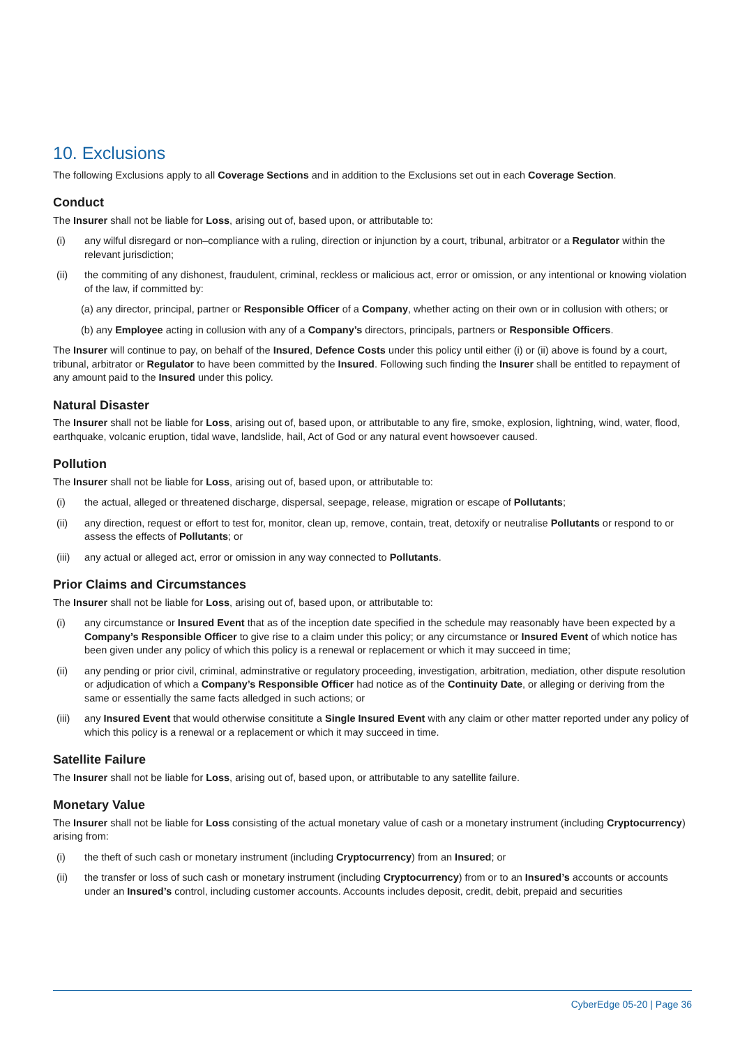10. Exclusions
The following Exclusions apply to all Coverage Sections and in addition to the Exclusions set out in each Coverage Section.
Conduct
The Insurer shall not be liable for Loss, arising out of, based upon, or attributable to:
(i) any wilful disregard or non–compliance with a ruling, direction or injunction by a court, tribunal, arbitrator or a Regulator within the relevant jurisdiction;
(ii) the commiting of any dishonest, fraudulent, criminal, reckless or malicious act, error or omission, or any intentional or knowing violation of the law, if committed by:
(a) any director, principal, partner or Responsible Officer of a Company, whether acting on their own or in collusion with others; or
(b) any Employee acting in collusion with any of a Company’s directors, principals, partners or Responsible Officers.
The Insurer will continue to pay, on behalf of the Insured, Defence Costs under this policy until either (i) or (ii) above is found by a court, tribunal, arbitrator or Regulator to have been committed by the Insured. Following such finding the Insurer shall be entitled to repayment of any amount paid to the Insured under this policy.
Natural Disaster
The Insurer shall not be liable for Loss, arising out of, based upon, or attributable to any fire, smoke, explosion, lightning, wind, water, flood, earthquake, volcanic eruption, tidal wave, landslide, hail, Act of God or any natural event howsoever caused.
Pollution
The Insurer shall not be liable for Loss, arising out of, based upon, or attributable to:
(i) the actual, alleged or threatened discharge, dispersal, seepage, release, migration or escape of Pollutants;
(ii) any direction, request or effort to test for, monitor, clean up, remove, contain, treat, detoxify or neutralise Pollutants or respond to or assess the effects of Pollutants; or
(iii) any actual or alleged act, error or omission in any way connected to Pollutants.
Prior Claims and Circumstances
The Insurer shall not be liable for Loss, arising out of, based upon, or attributable to:
(i) any circumstance or Insured Event that as of the inception date specified in the schedule may reasonably have been expected by a Company’s Responsible Officer to give rise to a claim under this policy; or any circumstance or Insured Event of which notice has been given under any policy of which this policy is a renewal or replacement or which it may succeed in time;
(ii) any pending or prior civil, criminal, adminstrative or regulatory proceeding, investigation, arbitration, mediation, other dispute resolution or adjudication of which a Company’s Responsible Officer had notice as of the Continuity Date, or alleging or deriving from the same or essentially the same facts alledged in such actions; or
(iii) any Insured Event that would otherwise consititute a Single Insured Event with any claim or other matter reported under any policy of which this policy is a renewal or a replacement or which it may succeed in time.
Satellite Failure
The Insurer shall not be liable for Loss, arising out of, based upon, or attributable to any satellite failure.
Monetary Value
The Insurer shall not be liable for Loss consisting of the actual monetary value of cash or a monetary instrument (including Cryptocurrency) arising from:
(i) the theft of such cash or monetary instrument (including Cryptocurrency) from an Insured; or
(ii) the transfer or loss of such cash or monetary instrument (including Cryptocurrency) from or to an Insured’s accounts or accounts under an Insured’s control, including customer accounts. Accounts includes deposit, credit, debit, prepaid and securities
CyberEdge 05-20 | Page 36